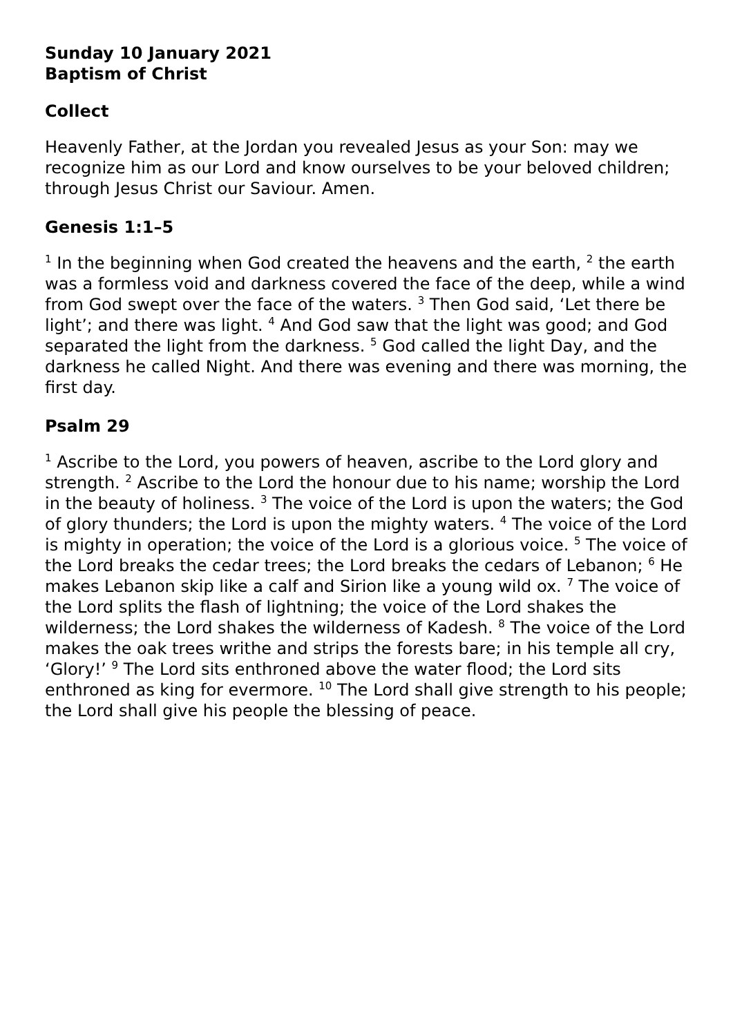Sunday 10 January 2021
Baptism of Christ
Collect
Heavenly Father, at the Jordan you revealed Jesus as your Son: may we recognize him as our Lord and know ourselves to be your beloved children; through Jesus Christ our Saviour. Amen.
Genesis 1:1–5
<sup>1</sup> In the beginning when God created the heavens and the earth, <sup>2</sup> the earth was a formless void and darkness covered the face of the deep, while a wind from God swept over the face of the waters. <sup>3</sup> Then God said, ‘Let there be light’; and there was light. <sup>4</sup> And God saw that the light was good; and God separated the light from the darkness. <sup>5</sup> God called the light Day, and the darkness he called Night. And there was evening and there was morning, the first day.
Psalm 29
<sup>1</sup> Ascribe to the Lord, you powers of heaven, ascribe to the Lord glory and strength. <sup>2</sup> Ascribe to the Lord the honour due to his name; worship the Lord in the beauty of holiness. <sup>3</sup> The voice of the Lord is upon the waters; the God of glory thunders; the Lord is upon the mighty waters. <sup>4</sup> The voice of the Lord is mighty in operation; the voice of the Lord is a glorious voice. <sup>5</sup> The voice of the Lord breaks the cedar trees; the Lord breaks the cedars of Lebanon; <sup>6</sup> He makes Lebanon skip like a calf and Sirion like a young wild ox. <sup>7</sup> The voice of the Lord splits the flash of lightning; the voice of the Lord shakes the wilderness; the Lord shakes the wilderness of Kadesh. <sup>8</sup> The voice of the Lord makes the oak trees writhe and strips the forests bare; in his temple all cry, ‘Glory!’ <sup>9</sup> The Lord sits enthroned above the water flood; the Lord sits enthroned as king for evermore. <sup>10</sup> The Lord shall give strength to his people; the Lord shall give his people the blessing of peace.